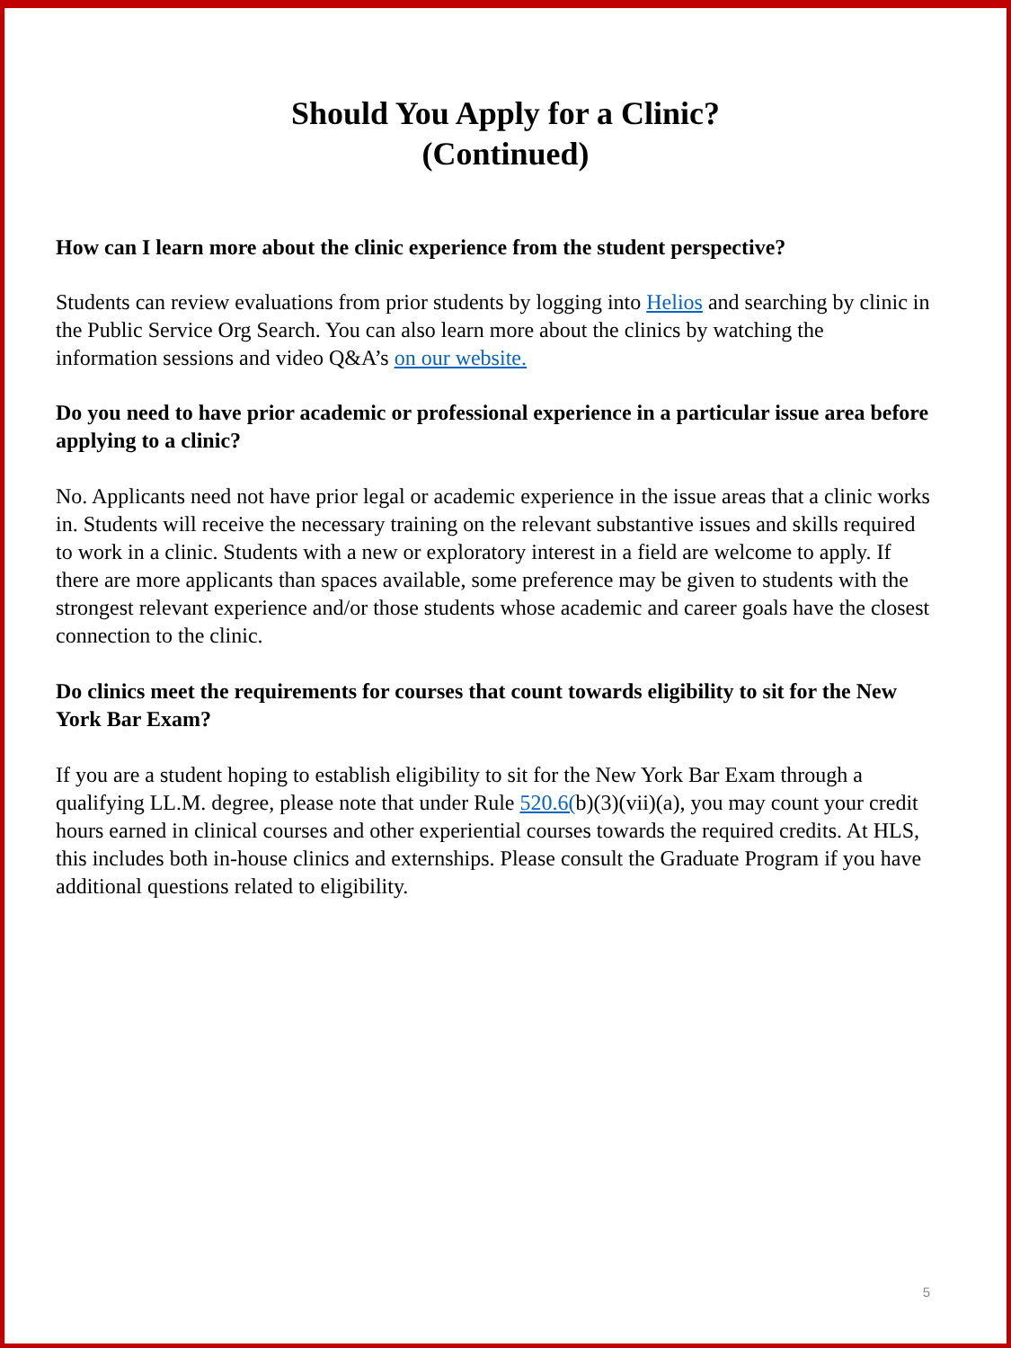Should You Apply for a Clinic?
(Continued)
How can I learn more about the clinic experience from the student perspective?
Students can review evaluations from prior students by logging into Helios and searching by clinic in the Public Service Org Search. You can also learn more about the clinics by watching the information sessions and video Q&A’s on our website.
Do you need to have prior academic or professional experience in a particular issue area before applying to a clinic?
No. Applicants need not have prior legal or academic experience in the issue areas that a clinic works in. Students will receive the necessary training on the relevant substantive issues and skills required to work in a clinic. Students with a new or exploratory interest in a field are welcome to apply. If there are more applicants than spaces available, some preference may be given to students with the strongest relevant experience and/or those students whose academic and career goals have the closest connection to the clinic.
Do clinics meet the requirements for courses that count towards eligibility to sit for the New York Bar Exam?
If you are a student hoping to establish eligibility to sit for the New York Bar Exam through a qualifying LL.M. degree, please note that under Rule 520.6(b)(3)(vii)(a), you may count your credit hours earned in clinical courses and other experiential courses towards the required credits. At HLS, this includes both in-house clinics and externships. Please consult the Graduate Program if you have additional questions related to eligibility.
5